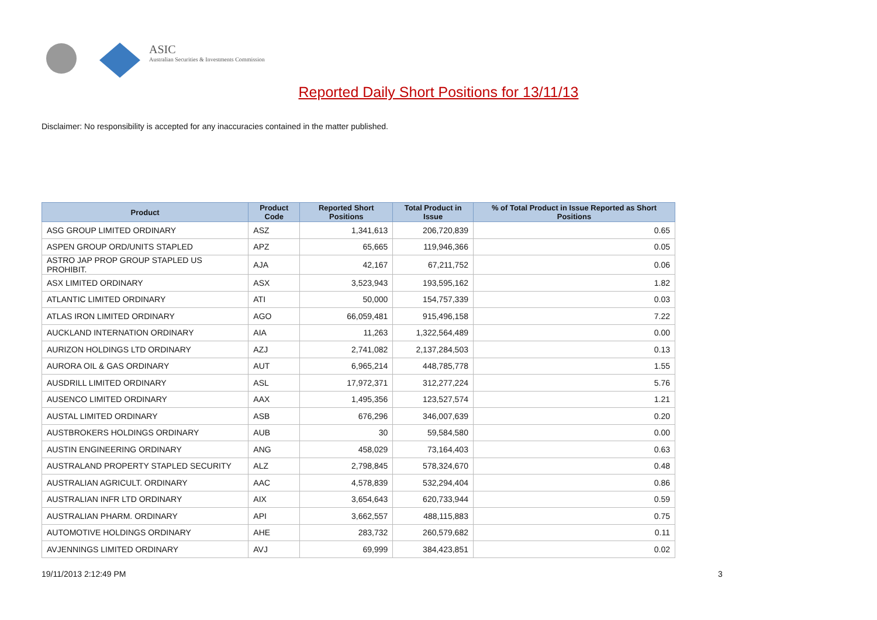ASIC
Australian Securities & Investments Commission
Reported Daily Short Positions for 13/11/13
Disclaimer: No responsibility is accepted for any inaccuracies contained in the matter published.
| Product | Product Code | Reported Short Positions | Total Product in Issue | % of Total Product in Issue Reported as Short Positions |
| --- | --- | --- | --- | --- |
| ASG GROUP LIMITED ORDINARY | ASZ | 1,341,613 | 206,720,839 | 0.65 |
| ASPEN GROUP ORD/UNITS STAPLED | APZ | 65,665 | 119,946,366 | 0.05 |
| ASTRO JAP PROP GROUP STAPLED US PROHIBIT. | AJA | 42,167 | 67,211,752 | 0.06 |
| ASX LIMITED ORDINARY | ASX | 3,523,943 | 193,595,162 | 1.82 |
| ATLANTIC LIMITED ORDINARY | ATI | 50,000 | 154,757,339 | 0.03 |
| ATLAS IRON LIMITED ORDINARY | AGO | 66,059,481 | 915,496,158 | 7.22 |
| AUCKLAND INTERNATION ORDINARY | AIA | 11,263 | 1,322,564,489 | 0.00 |
| AURIZON HOLDINGS LTD ORDINARY | AZJ | 2,741,082 | 2,137,284,503 | 0.13 |
| AURORA OIL & GAS ORDINARY | AUT | 6,965,214 | 448,785,778 | 1.55 |
| AUSDRILL LIMITED ORDINARY | ASL | 17,972,371 | 312,277,224 | 5.76 |
| AUSENCO LIMITED ORDINARY | AAX | 1,495,356 | 123,527,574 | 1.21 |
| AUSTAL LIMITED ORDINARY | ASB | 676,296 | 346,007,639 | 0.20 |
| AUSTBROKERS HOLDINGS ORDINARY | AUB | 30 | 59,584,580 | 0.00 |
| AUSTIN ENGINEERING ORDINARY | ANG | 458,029 | 73,164,403 | 0.63 |
| AUSTRALAND PROPERTY STAPLED SECURITY | ALZ | 2,798,845 | 578,324,670 | 0.48 |
| AUSTRALIAN AGRICULT. ORDINARY | AAC | 4,578,839 | 532,294,404 | 0.86 |
| AUSTRALIAN INFR LTD ORDINARY | AIX | 3,654,643 | 620,733,944 | 0.59 |
| AUSTRALIAN PHARM. ORDINARY | API | 3,662,557 | 488,115,883 | 0.75 |
| AUTOMOTIVE HOLDINGS ORDINARY | AHE | 283,732 | 260,579,682 | 0.11 |
| AVJENNINGS LIMITED ORDINARY | AVJ | 69,999 | 384,423,851 | 0.02 |
19/11/2013 2:12:49 PM 3